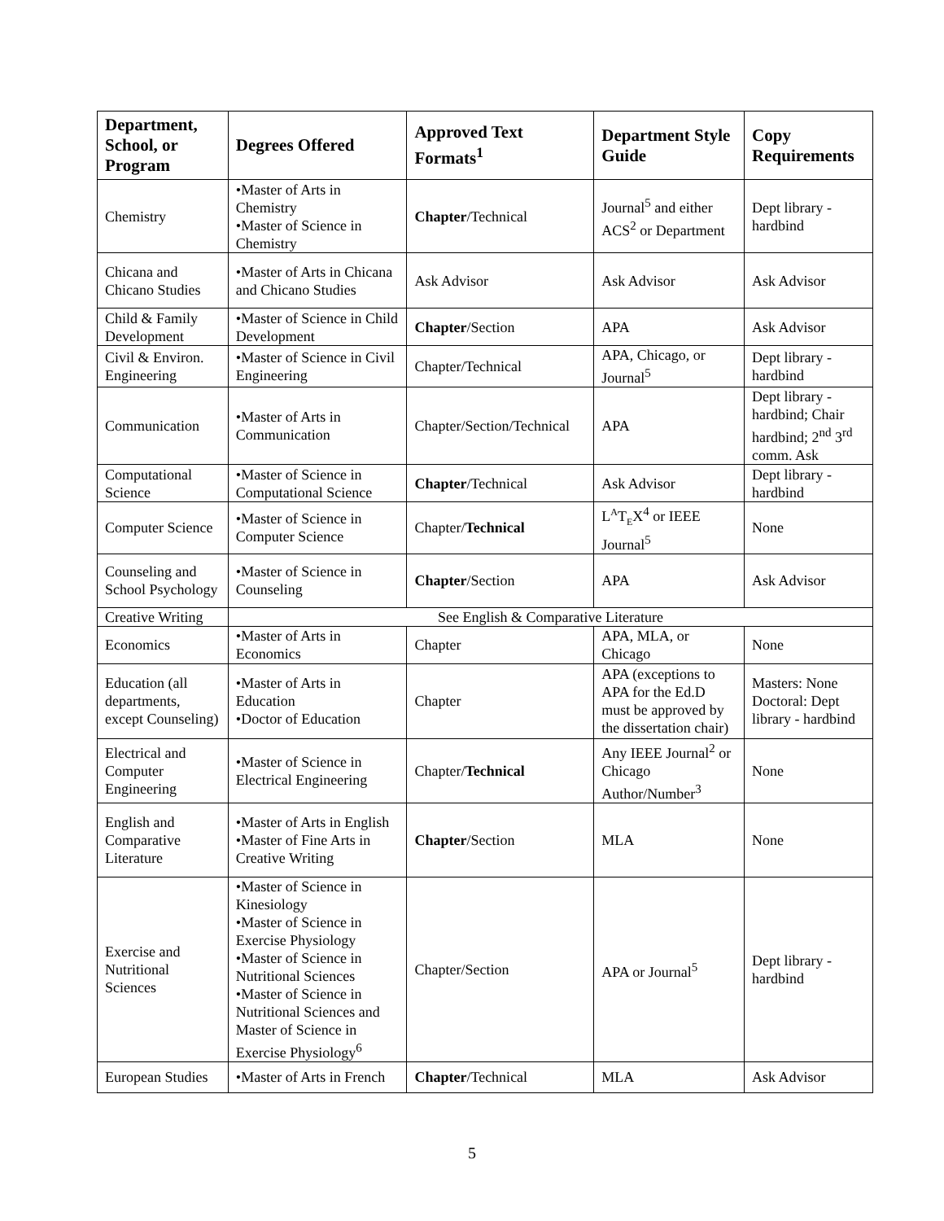| Department, School, or Program | Degrees Offered | Approved Text Formats<sup>1</sup> | Department Style Guide | Copy Requirements |
| --- | --- | --- | --- | --- |
| Chemistry | •Master of Arts in Chemistry •Master of Science in Chemistry | Chapter /Technical | Journal<sup>5</sup> and either ACS<sup>2</sup> or Department | Dept library - hardbind |
| Chicana and Chicano Studies | •Master of Arts in Chicana and Chicano Studies | Ask Advisor | Ask Advisor | Ask Advisor |
| Child & Family Development | •Master of Science in Child Development | Chapter /Section | APA | Ask Advisor |
| Civil & Environ. Engineering | •Master of Science in Civil Engineering | Chapter/Technical | APA, Chicago, or Journal<sup>5</sup> | Dept library - hardbind |
| Communication | •Master of Arts in Communication | Chapter/Section/Technical | APA | Dept library - hardbind; Chair hardbind; 2<sup>nd</sup> 3<sup>rd</sup> comm. Ask |
| Computational Science | •Master of Science in Computational Science | Chapter /Technical | Ask Advisor | Dept library - hardbind |
| Computer Science | •Master of Science in Computer Science | Chapter/ Technical | L<sup>A</sup>T<sub>E</sub>X<sup>4</sup> or IEEE Journal<sup>5</sup> | None |
| Counseling and School Psychology | •Master of Science in Counseling | Chapter /Section | APA | Ask Advisor |
| Creative Writing | See English & Comparative Literature | | | |
| Economics | •Master of Arts in Economics | Chapter | APA, MLA, or Chicago | None |
| Education (all departments, except Counseling) | •Master of Arts in Education •Doctor of Education | Chapter | APA (exceptions to APA for the Ed.D must be approved by the dissertation chair) | Masters: None Doctoral: Dept library - hardbind |
| Electrical and Computer Engineering | •Master of Science in Electrical Engineering | Chapter/ Technical | Any IEEE Journal<sup>2</sup> or Chicago Author/Number<sup>3</sup> | None |
| English and Comparative Literature | •Master of Arts in English •Master of Fine Arts in Creative Writing | Chapter /Section | MLA | None |
| Exercise and Nutritional Sciences | •Master of Science in Kinesiology •Master of Science in Exercise Physiology •Master of Science in Nutritional Sciences •Master of Science in Nutritional Sciences and Master of Science in Exercise Physiology<sup>6</sup> | Chapter/Section | APA or Journal<sup>5</sup> | Dept library - hardbind |
| European Studies | •Master of Arts in French | Chapter /Technical | MLA | Ask Advisor |
5